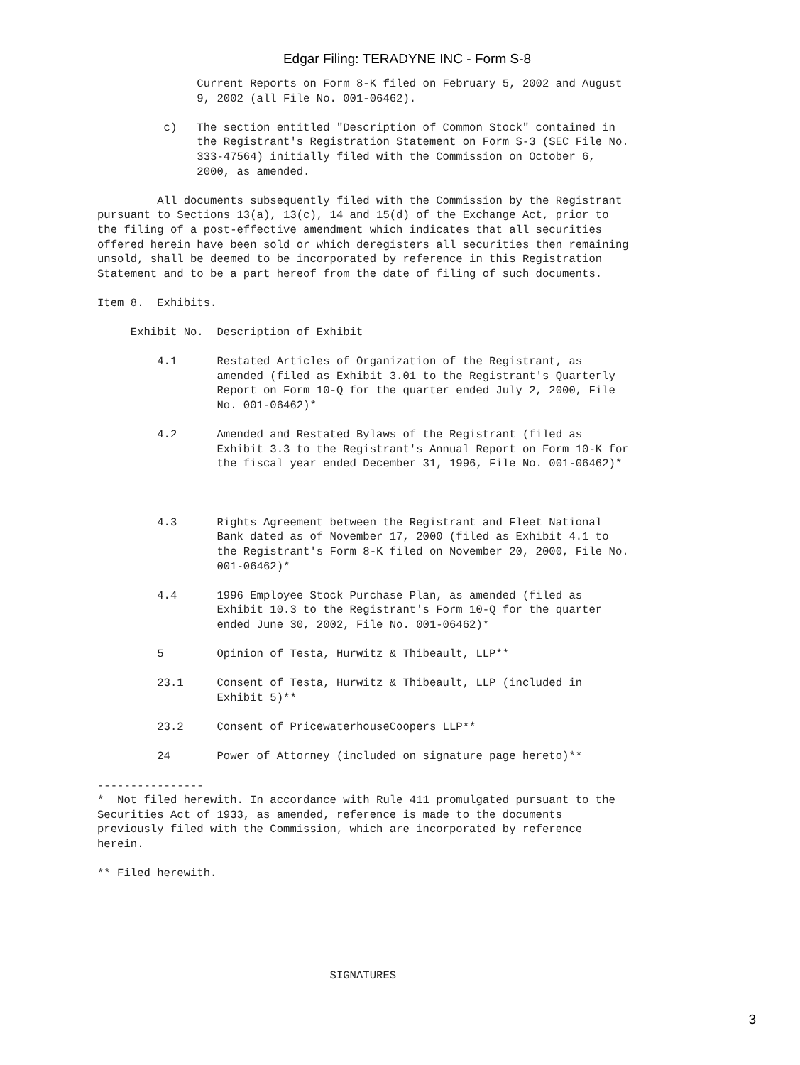Edgar Filing: TERADYNE INC - Form S-8
               Current Reports on Form 8-K filed on February 5, 2002 and August
               9, 2002 (all File No. 001-06462).

          c)   The section entitled "Description of Common Stock" contained in
               the Registrant's Registration Statement on Form S-3 (SEC File No.
               333-47564) initially filed with the Commission on October 6,
               2000, as amended.

         All documents subsequently filed with the Commission by the Registrant
pursuant to Sections 13(a), 13(c), 14 and 15(d) of the Exchange Act, prior to
the filing of a post-effective amendment which indicates that all securities
offered herein have been sold or which deregisters all securities then remaining
unsold, shall be deemed to be incorporated by reference in this Registration
Statement and to be a part hereof from the date of filing of such documents.

Item 8.  Exhibits.

     Exhibit No.  Description of Exhibit

         4.1      Restated Articles of Organization of the Registrant, as
                  amended (filed as Exhibit 3.01 to the Registrant's Quarterly
                  Report on Form 10-Q for the quarter ended July 2, 2000, File
                  No. 001-06462)*

         4.2      Amended and Restated Bylaws of the Registrant (filed as
                  Exhibit 3.3 to the Registrant's Annual Report on Form 10-K for
                  the fiscal year ended December 31, 1996, File No. 001-06462)*



         4.3      Rights Agreement between the Registrant and Fleet National
                  Bank dated as of November 17, 2000 (filed as Exhibit 4.1 to
                  the Registrant's Form 8-K filed on November 20, 2000, File No.
                  001-06462)*

         4.4      1996 Employee Stock Purchase Plan, as amended (filed as
                  Exhibit 10.3 to the Registrant's Form 10-Q for the quarter
                  ended June 30, 2002, File No. 001-06462)*

         5        Opinion of Testa, Hurwitz & Thibeault, LLP**

         23.1     Consent of Testa, Hurwitz & Thibeault, LLP (included in
                  Exhibit 5)**

         23.2     Consent of PricewaterhouseCoopers LLP**

         24       Power of Attorney (included on signature page hereto)**

----------------
*  Not filed herewith. In accordance with Rule 411 promulgated pursuant to the
Securities Act of 1933, as amended, reference is made to the documents
previously filed with the Commission, which are incorporated by reference
herein.

** Filed herewith.






                                   SIGNATURES
3